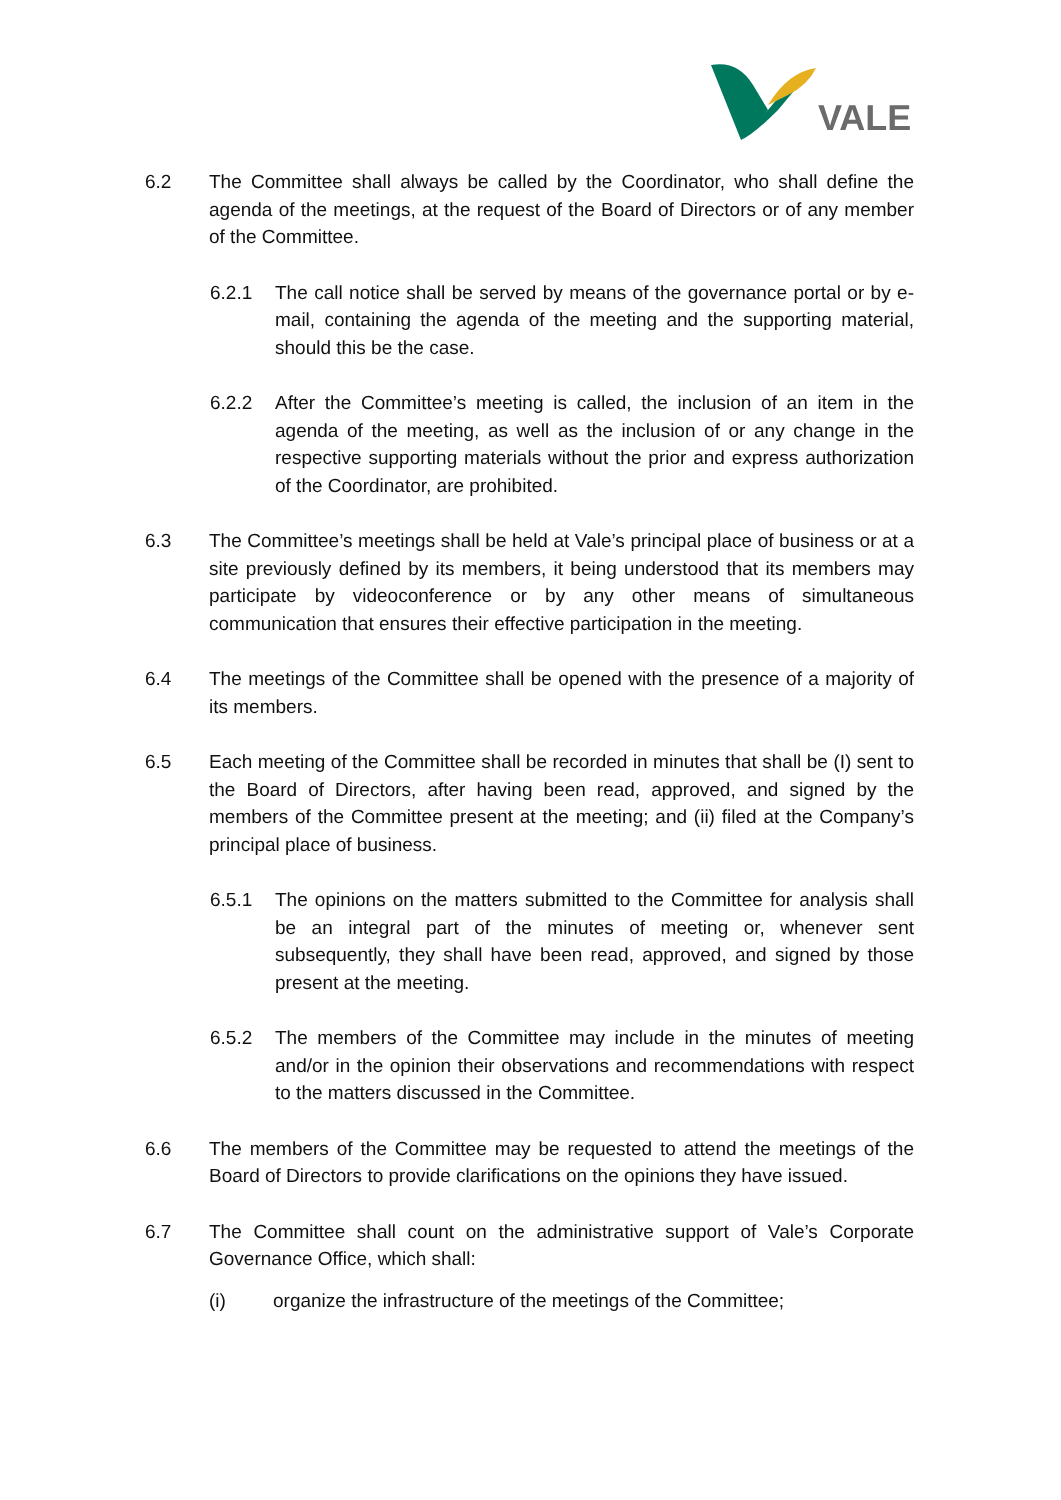VALE
6.2 The Committee shall always be called by the Coordinator, who shall define the agenda of the meetings, at the request of the Board of Directors or of any member of the Committee.
6.2.1 The call notice shall be served by means of the governance portal or by e-mail, containing the agenda of the meeting and the supporting material, should this be the case.
6.2.2 After the Committee’s meeting is called, the inclusion of an item in the agenda of the meeting, as well as the inclusion of or any change in the respective supporting materials without the prior and express authorization of the Coordinator, are prohibited.
6.3 The Committee’s meetings shall be held at Vale’s principal place of business or at a site previously defined by its members, it being understood that its members may participate by videoconference or by any other means of simultaneous communication that ensures their effective participation in the meeting.
6.4 The meetings of the Committee shall be opened with the presence of a majority of its members.
6.5 Each meeting of the Committee shall be recorded in minutes that shall be (I) sent to the Board of Directors, after having been read, approved, and signed by the members of the Committee present at the meeting; and (ii) filed at the Company’s principal place of business.
6.5.1 The opinions on the matters submitted to the Committee for analysis shall be an integral part of the minutes of meeting or, whenever sent subsequently, they shall have been read, approved, and signed by those present at the meeting.
6.5.2 The members of the Committee may include in the minutes of meeting and/or in the opinion their observations and recommendations with respect to the matters discussed in the Committee.
6.6 The members of the Committee may be requested to attend the meetings of the Board of Directors to provide clarifications on the opinions they have issued.
6.7 The Committee shall count on the administrative support of Vale’s Corporate Governance Office, which shall:
(i) organize the infrastructure of the meetings of the Committee;